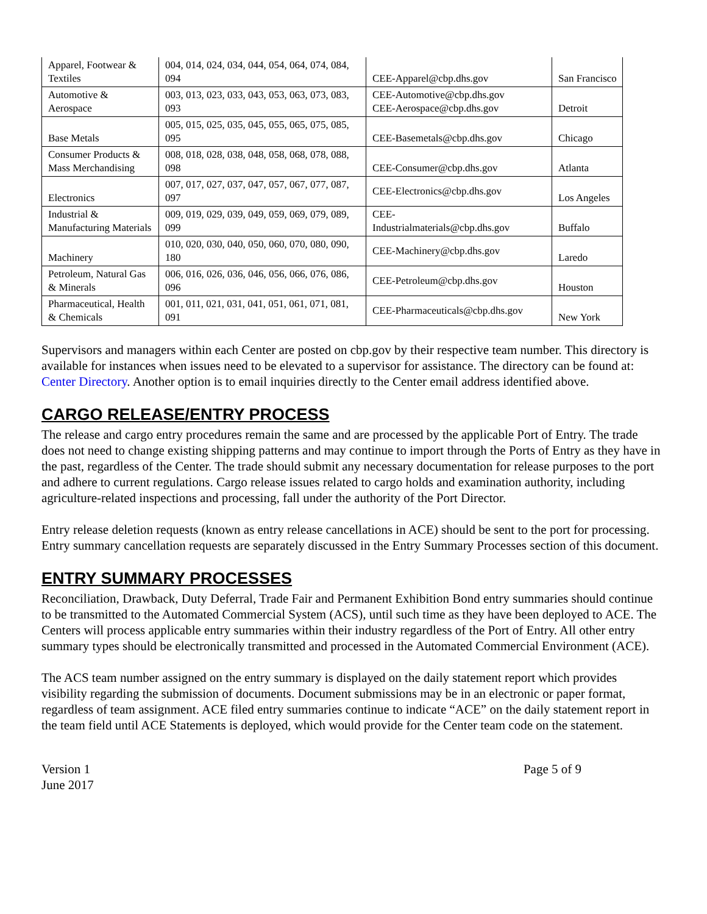| Apparel, Footwear & Textiles | 004, 014, 024, 034, 044, 054, 064, 074, 084, 094 | CEE-Apparel@cbp.dhs.gov | San Francisco |
| Automotive & Aerospace | 003, 013, 023, 033, 043, 053, 063, 073, 083, 093 | CEE-Automotive@cbp.dhs.gov CEE-Aerospace@cbp.dhs.gov | Detroit |
| Base Metals | 005, 015, 025, 035, 045, 055, 065, 075, 085, 095 | CEE-Basemetals@cbp.dhs.gov | Chicago |
| Consumer Products & Mass Merchandising | 008, 018, 028, 038, 048, 058, 068, 078, 088, 098 | CEE-Consumer@cbp.dhs.gov | Atlanta |
| Electronics | 007, 017, 027, 037, 047, 057, 067, 077, 087, 097 | CEE-Electronics@cbp.dhs.gov | Los Angeles |
| Industrial & Manufacturing Materials | 009, 019, 029, 039, 049, 059, 069, 079, 089, 099 | CEE- Industrialmaterials@cbp.dhs.gov | Buffalo |
| Machinery | 010, 020, 030, 040, 050, 060, 070, 080, 090, 180 | CEE-Machinery@cbp.dhs.gov | Laredo |
| Petroleum, Natural Gas & Minerals | 006, 016, 026, 036, 046, 056, 066, 076, 086, 096 | CEE-Petroleum@cbp.dhs.gov | Houston |
| Pharmaceutical, Health & Chemicals | 001, 011, 021, 031, 041, 051, 061, 071, 081, 091 | CEE-Pharmaceuticals@cbp.dhs.gov | New York |
Supervisors and managers within each Center are posted on cbp.gov by their respective team number. This directory is available for instances when issues need to be elevated to a supervisor for assistance. The directory can be found at: Center Directory. Another option is to email inquiries directly to the Center email address identified above.
CARGO RELEASE/ENTRY PROCESS
The release and cargo entry procedures remain the same and are processed by the applicable Port of Entry. The trade does not need to change existing shipping patterns and may continue to import through the Ports of Entry as they have in the past, regardless of the Center. The trade should submit any necessary documentation for release purposes to the port and adhere to current regulations. Cargo release issues related to cargo holds and examination authority, including agriculture-related inspections and processing, fall under the authority of the Port Director.
Entry release deletion requests (known as entry release cancellations in ACE) should be sent to the port for processing. Entry summary cancellation requests are separately discussed in the Entry Summary Processes section of this document.
ENTRY SUMMARY PROCESSES
Reconciliation, Drawback, Duty Deferral, Trade Fair and Permanent Exhibition Bond entry summaries should continue to be transmitted to the Automated Commercial System (ACS), until such time as they have been deployed to ACE. The Centers will process applicable entry summaries within their industry regardless of the Port of Entry. All other entry summary types should be electronically transmitted and processed in the Automated Commercial Environment (ACE).
The ACS team number assigned on the entry summary is displayed on the daily statement report which provides visibility regarding the submission of documents. Document submissions may be in an electronic or paper format, regardless of team assignment. ACE filed entry summaries continue to indicate “ACE” on the daily statement report in the team field until ACE Statements is deployed, which would provide for the Center team code on the statement.
Version 1
June 2017
Page 5 of 9